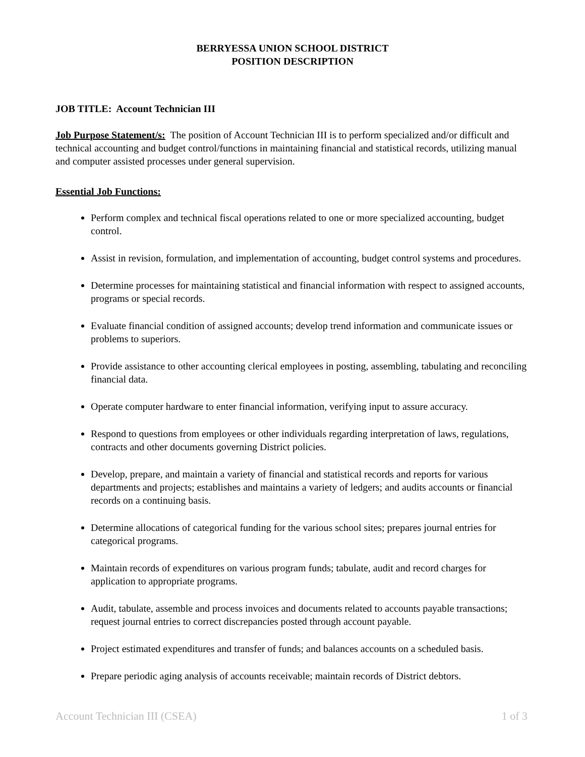BERRYESSA UNION SCHOOL DISTRICT
POSITION DESCRIPTION
JOB TITLE: Account Technician III
Job Purpose Statement/s: The position of Account Technician III is to perform specialized and/or difficult and technical accounting and budget control/functions in maintaining financial and statistical records, utilizing manual and computer assisted processes under general supervision.
Essential Job Functions:
Perform complex and technical fiscal operations related to one or more specialized accounting, budget control.
Assist in revision, formulation, and implementation of accounting, budget control systems and procedures.
Determine processes for maintaining statistical and financial information with respect to assigned accounts, programs or special records.
Evaluate financial condition of assigned accounts; develop trend information and communicate issues or problems to superiors.
Provide assistance to other accounting clerical employees in posting, assembling, tabulating and reconciling financial data.
Operate computer hardware to enter financial information, verifying input to assure accuracy.
Respond to questions from employees or other individuals regarding interpretation of laws, regulations, contracts and other documents governing District policies.
Develop, prepare, and maintain a variety of financial and statistical records and reports for various departments and projects; establishes and maintains a variety of ledgers; and audits accounts or financial records on a continuing basis.
Determine allocations of categorical funding for the various school sites; prepares journal entries for categorical programs.
Maintain records of expenditures on various program funds; tabulate, audit and record charges for application to appropriate programs.
Audit, tabulate, assemble and process invoices and documents related to accounts payable transactions; request journal entries to correct discrepancies posted through account payable.
Project estimated expenditures and transfer of funds; and balances accounts on a scheduled basis.
Prepare periodic aging analysis of accounts receivable; maintain records of District debtors.
Account Technician III (CSEA) 1 of 3